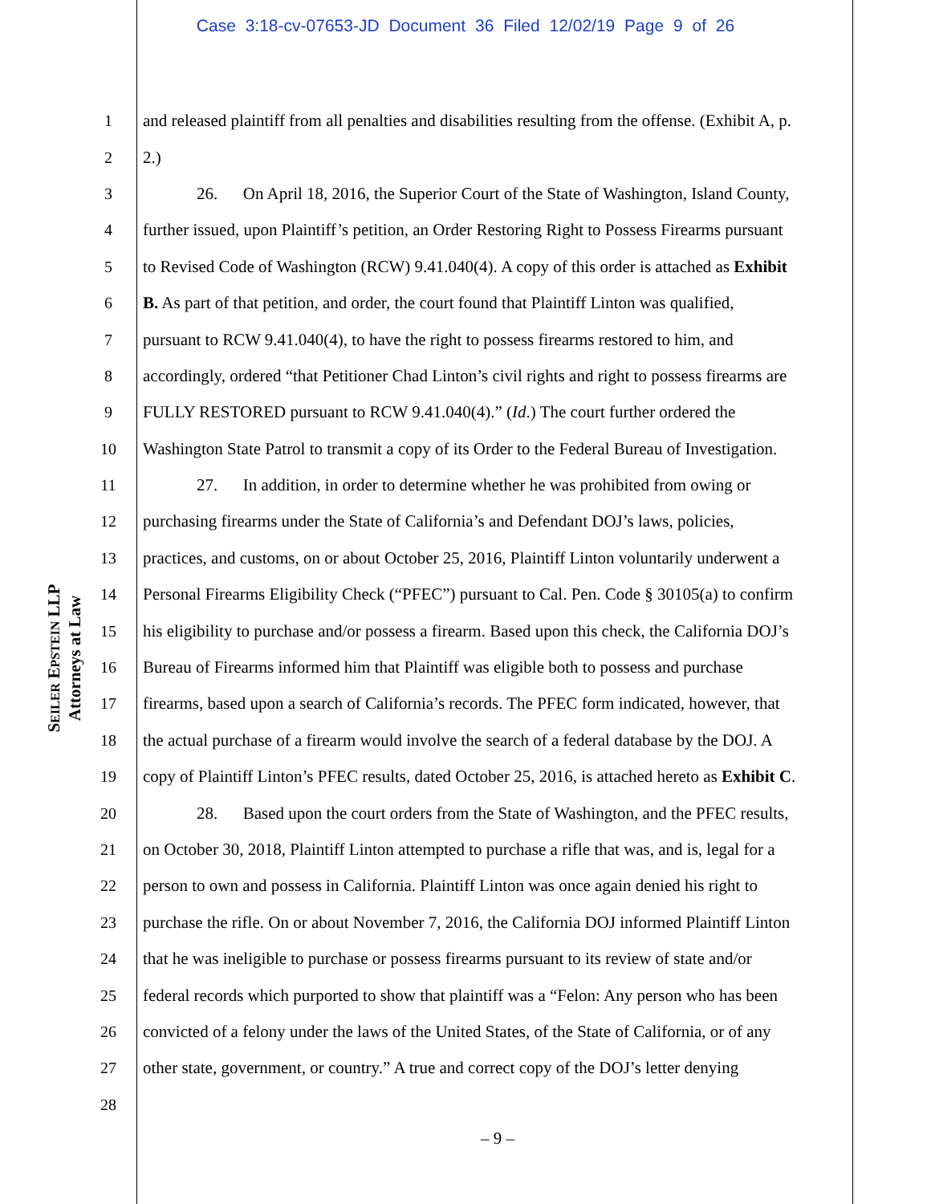Case 3:18-cv-07653-JD Document 36 Filed 12/02/19 Page 9 of 26
SEILER EPSTEIN LLP
Attorneys at Law
1 and released plaintiff from all penalties and disabilities resulting from the offense. (Exhibit A, p.
2 2.)
3 26. On April 18, 2016, the Superior Court of the State of Washington, Island County,
4 further issued, upon Plaintiff’s petition, an Order Restoring Right to Possess Firearms pursuant
5 to Revised Code of Washington (RCW) 9.41.040(4). A copy of this order is attached as Exhibit
6 B. As part of that petition, and order, the court found that Plaintiff Linton was qualified,
7 pursuant to RCW 9.41.040(4), to have the right to possess firearms restored to him, and
8 accordingly, ordered “that Petitioner Chad Linton’s civil rights and right to possess firearms are
9 FULLY RESTORED pursuant to RCW 9.41.040(4).” (Id.) The court further ordered the
10 Washington State Patrol to transmit a copy of its Order to the Federal Bureau of Investigation.
11 27. In addition, in order to determine whether he was prohibited from owing or
12 purchasing firearms under the State of California’s and Defendant DOJ’s laws, policies,
13 practices, and customs, on or about October 25, 2016, Plaintiff Linton voluntarily underwent a
14 Personal Firearms Eligibility Check (“PFEC”) pursuant to Cal. Pen. Code § 30105(a) to confirm
15 his eligibility to purchase and/or possess a firearm. Based upon this check, the California DOJ’s
16 Bureau of Firearms informed him that Plaintiff was eligible both to possess and purchase
17 firearms, based upon a search of California’s records. The PFEC form indicated, however, that
18 the actual purchase of a firearm would involve the search of a federal database by the DOJ. A
19 copy of Plaintiff Linton’s PFEC results, dated October 25, 2016, is attached hereto as Exhibit C.
20 28. Based upon the court orders from the State of Washington, and the PFEC results,
21 on October 30, 2018, Plaintiff Linton attempted to purchase a rifle that was, and is, legal for a
22 person to own and possess in California. Plaintiff Linton was once again denied his right to
23 purchase the rifle. On or about November 7, 2016, the California DOJ informed Plaintiff Linton
24 that he was ineligible to purchase or possess firearms pursuant to its review of state and/or
25 federal records which purported to show that plaintiff was a “Felon: Any person who has been
26 convicted of a felony under the laws of the United States, of the State of California, or of any
27 other state, government, or country.” A true and correct copy of the DOJ’s letter denying
28
– 9 –